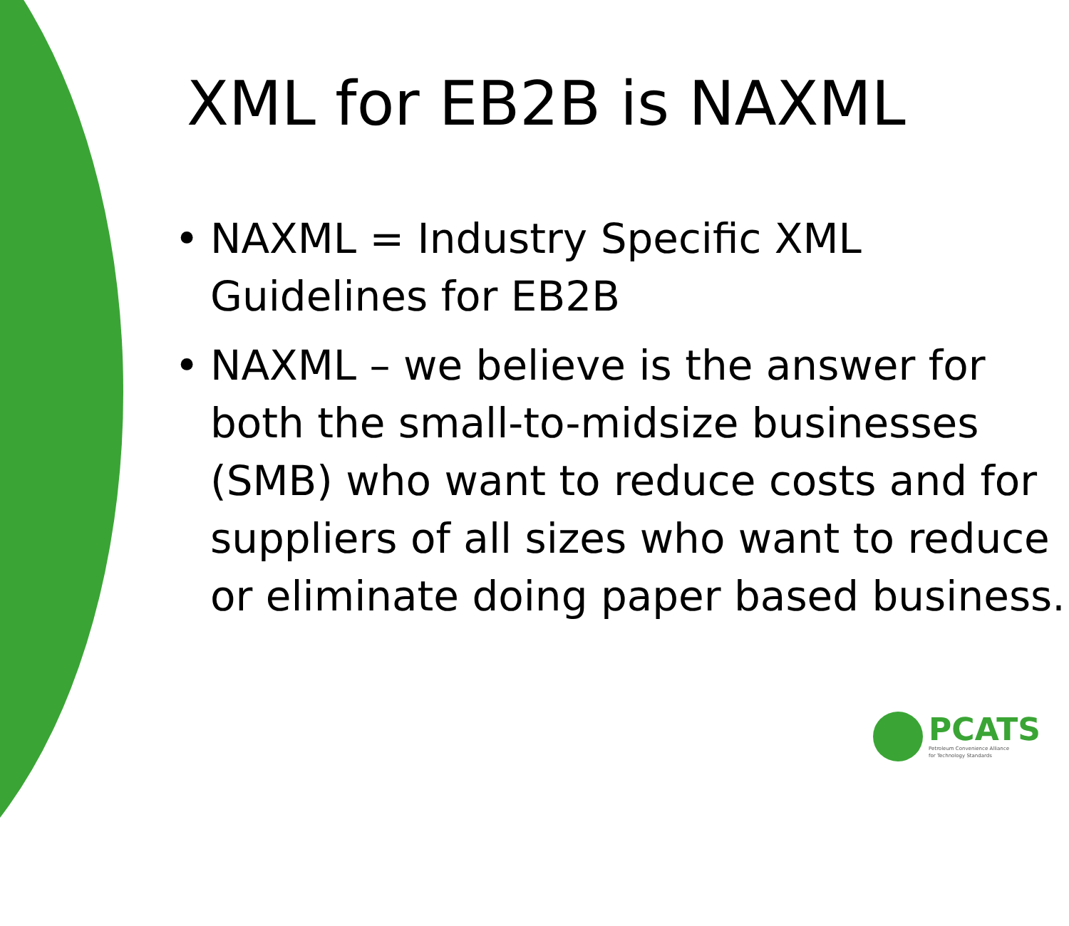XML for EB2B is NAXML
• NAXML = Industry Specific XML Guidelines for EB2B
• NAXML – we believe is the answer for both the small-to-midsize businesses (SMB) who want to reduce costs and for suppliers of all sizes who want to reduce or eliminate doing paper based business.
PCATS
Petroleum Convenience Alliance
for Technology Standards